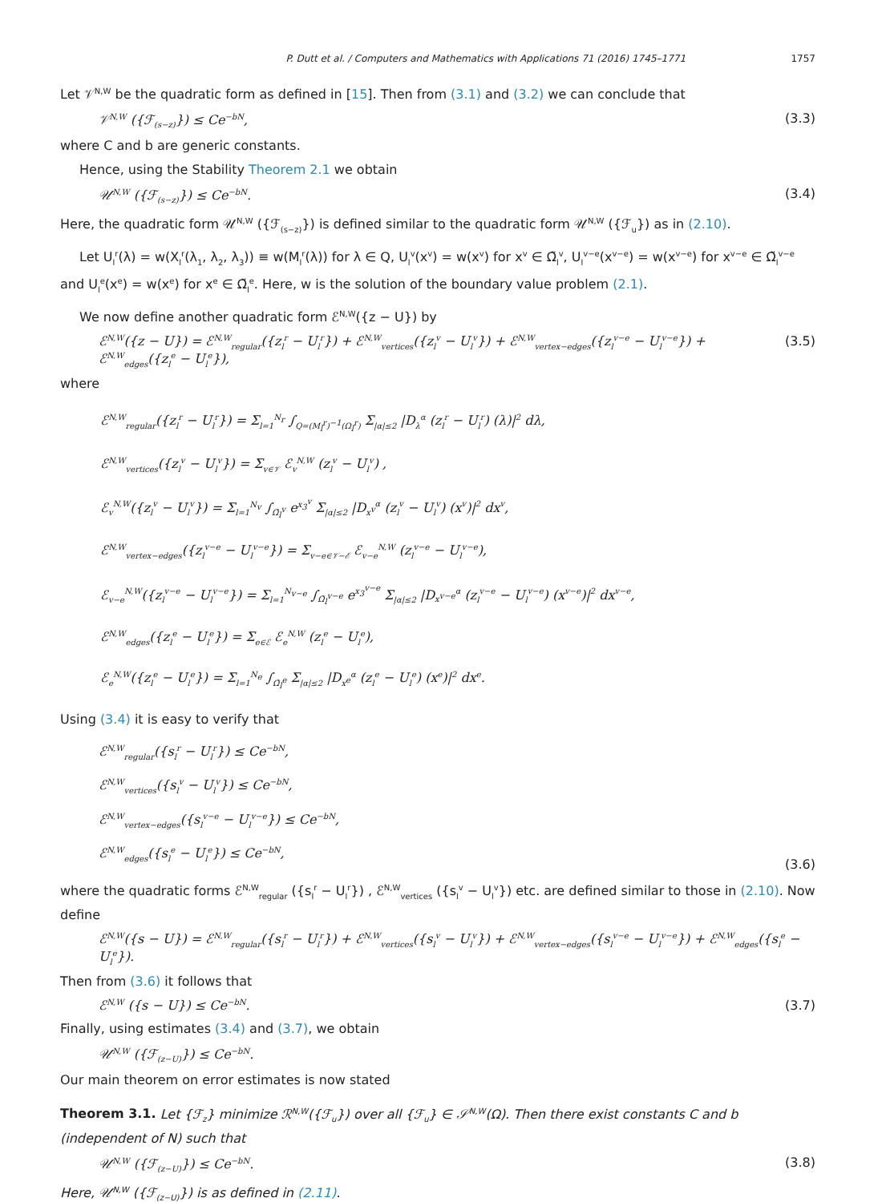P. Dutt et al. / Computers and Mathematics with Applications 71 (2016) 1745–1771 1757
Let 𝒱<sup>N,W</sup> be the quadratic form as defined in [15]. Then from (3.1) and (3.2) we can conclude that
𝒱<sup>N,W</sup> ({ℱ<sub>(s−z)</sub>}) ≤ Ce<sup>−bN</sup>, (3.3)
where C and b are generic constants.
Hence, using the Stability Theorem 2.1 we obtain
𝒰<sup>N,W</sup> ({ℱ<sub>(s−z)</sub>}) ≤ Ce<sup>−bN</sup>. (3.4)
Here, the quadratic form 𝒰<sup>N,W</sup> ({ℱ<sub>(s−z)</sub>}) is defined similar to the quadratic form 𝒰<sup>N,W</sup> ({ℱ<sub>u</sub>}) as in (2.10).
Let U<sub>l</sub><sup>r</sup>(λ) = w(X<sub>l</sub><sup>r</sup>(λ<sub>1</sub>, λ<sub>2</sub>, λ<sub>3</sub>)) ≡ w(M<sub>l</sub><sup>r</sup>(λ)) for λ ∈ Q, U<sub>l</sub><sup>v</sup>(x<sup>v</sup>) = w(x<sup>v</sup>) for x<sup>v</sup> ∈ Ω̃<sub>l</sub><sup>v</sup>, U<sub>l</sub><sup>v−e</sup>(x<sup>v−e</sup>) = w(x<sup>v−e</sup>) for x<sup>v−e</sup> ∈ Ω̃<sub>l</sub><sup>v−e</sup> and U<sub>l</sub><sup>e</sup>(x<sup>e</sup>) = w(x<sup>e</sup>) for x<sup>e</sup> ∈ Ω̃<sub>l</sub><sup>e</sup>. Here, w is the solution of the boundary value problem (2.1).
We now define another quadratic form ℰ<sup>N,W</sup>({z − U}) by
ℰ<sup>N,W</sup>({z − U}) = ℰ<sup>N,W</sup><sub>regular</sub>({z<sub>l</sub><sup>r</sup> − U<sub>l</sub><sup>r</sup>}) + ℰ<sup>N,W</sup><sub>vertices</sub>({z<sub>l</sub><sup>v</sup> − U<sub>l</sub><sup>v</sup>}) + ℰ<sup>N,W</sup><sub>vertex−edges</sub>({z<sub>l</sub><sup>v−e</sup> − U<sub>l</sub><sup>v−e</sup>}) + ℰ<sup>N,W</sup><sub>edges</sub>({z<sub>l</sub><sup>e</sup> − U<sub>l</sub><sup>e</sup>}), (3.5)
where
ℰ<sup>N,W</sup><sub>regular</sub>({z<sub>l</sub><sup>r</sup> − U<sub>l</sub><sup>r</sup>}) = Σ<sub>l=1</sub><sup>N<sub>r</sub></sup> ∫<sub>Q=(M<sub>l</sub><sup>r</sup>)<sup>−1</sup>(Ω<sub>l</sub><sup>r</sup>)</sub> Σ<sub>|α|≤2</sub> |D<sub>λ</sub><sup>α</sup> (z<sub>l</sub><sup>r</sup> − U<sub>l</sub><sup>r</sup>) (λ)|<sup>2</sup> dλ,
ℰ<sup>N,W</sup><sub>vertices</sub>({z<sub>l</sub><sup>v</sup> − U<sub>l</sub><sup>v</sup>}) = Σ<sub>v∈𝒱</sub> ℰ<sub>v</sub><sup>N,W</sup> (z<sub>l</sub><sup>v</sup> − U<sub>l</sub><sup>v</sup>) ,
ℰ<sub>v</sub><sup>N,W</sup>({z<sub>l</sub><sup>v</sup> − U<sub>l</sub><sup>v</sup>}) = Σ<sub>l=1</sub><sup>N<sub>v</sub></sup> ∫<sub>Ω̃<sub>l</sub><sup>v</sup></sub> e<sup>x<sub>3</sub><sup>v</sup></sup> Σ<sub>|α|≤2</sub> |D<sub>x<sup>v</sup></sub><sup>α</sup> (z<sub>l</sub><sup>v</sup> − U<sub>l</sub><sup>v</sup>) (x<sup>v</sup>)|<sup>2</sup> dx<sup>v</sup>,
ℰ<sup>N,W</sup><sub>vertex−edges</sub>({z<sub>l</sub><sup>v−e</sup> − U<sub>l</sub><sup>v−e</sup>}) = Σ<sub>v−e∈𝒱−ℰ</sub> ℰ<sub>v−e</sub><sup>N,W</sup> (z<sub>l</sub><sup>v−e</sup> − U<sub>l</sub><sup>v−e</sup>),
ℰ<sub>v−e</sub><sup>N,W</sup>({z<sub>l</sub><sup>v−e</sup> − U<sub>l</sub><sup>v−e</sup>}) = Σ<sub>l=1</sub><sup>N<sub>v−e</sub></sup> ∫<sub>Ω̃<sub>l</sub><sup>v−e</sup></sub> e<sup>x<sub>3</sub><sup>v−e</sup></sup> Σ<sub>|α|≤2</sub> |D<sub>x<sup>v−e</sup></sub><sup>α</sup> (z<sub>l</sub><sup>v−e</sup> − U<sub>l</sub><sup>v−e</sup>) (x<sup>v−e</sup>)|<sup>2</sup> dx<sup>v−e</sup>,
ℰ<sup>N,W</sup><sub>edges</sub>({z<sub>l</sub><sup>e</sup> − U<sub>l</sub><sup>e</sup>}) = Σ<sub>e∈ℰ</sub> ℰ<sub>e</sub><sup>N,W</sup> (z<sub>l</sub><sup>e</sup> − U<sub>l</sub><sup>e</sup>),
ℰ<sub>e</sub><sup>N,W</sup>({z<sub>l</sub><sup>e</sup> − U<sub>l</sub><sup>e</sup>}) = Σ<sub>l=1</sub><sup>N<sub>e</sub></sup> ∫<sub>Ω̃<sub>l</sub><sup>e</sup></sub> Σ<sub>|α|≤2</sub> |D<sub>x<sup>e</sup></sub><sup>α</sup> (z<sub>l</sub><sup>e</sup> − U<sub>l</sub><sup>e</sup>) (x<sup>e</sup>)|<sup>2</sup> dx<sup>e</sup>.
Using (3.4) it is easy to verify that
ℰ<sup>N,W</sup><sub>regular</sub>({s<sub>l</sub><sup>r</sup> − U<sub>l</sub><sup>r</sup>}) ≤ Ce<sup>−bN</sup>,
ℰ<sup>N,W</sup><sub>vertices</sub>({s<sub>l</sub><sup>v</sup> − U<sub>l</sub><sup>v</sup>}) ≤ Ce<sup>−bN</sup>,
ℰ<sup>N,W</sup><sub>vertex−edges</sub>({s<sub>l</sub><sup>v−e</sup> − U<sub>l</sub><sup>v−e</sup>}) ≤ Ce<sup>−bN</sup>,
ℰ<sup>N,W</sup><sub>edges</sub>({s<sub>l</sub><sup>e</sup> − U<sub>l</sub><sup>e</sup>}) ≤ Ce<sup>−bN</sup>, (3.6)
where the quadratic forms ℰ<sup>N,W</sup><sub>regular</sub> ({s<sub>l</sub><sup>r</sup> − U<sub>l</sub><sup>r</sup>}) , ℰ<sup>N,W</sup><sub>vertices</sub> ({s<sub>l</sub><sup>v</sup> − U<sub>l</sub><sup>v</sup>}) etc. are defined similar to those in (2.10). Now define
ℰ<sup>N,W</sup>({s − U}) = ℰ<sup>N,W</sup><sub>regular</sub>({s<sub>l</sub><sup>r</sup> − U<sub>l</sub><sup>r</sup>}) + ℰ<sup>N,W</sup><sub>vertices</sub>({s<sub>l</sub><sup>v</sup> − U<sub>l</sub><sup>v</sup>}) + ℰ<sup>N,W</sup><sub>vertex−edges</sub>({s<sub>l</sub><sup>v−e</sup> − U<sub>l</sub><sup>v−e</sup>}) + ℰ<sup>N,W</sup><sub>edges</sub>({s<sub>l</sub><sup>e</sup> − U<sub>l</sub><sup>e</sup>}).
Then from (3.6) it follows that
ℰ<sup>N,W</sup> ({s − U}) ≤ Ce<sup>−bN</sup>. (3.7)
Finally, using estimates (3.4) and (3.7), we obtain
𝒰<sup>N,W</sup> ({ℱ<sub>(z−U)</sub>}) ≤ Ce<sup>−bN</sup>.
Our main theorem on error estimates is now stated
Theorem 3.1. Let {ℱ<sub>z</sub>} minimize ℛ<sup>N,W</sup>({ℱ<sub>u</sub>}) over all {ℱ<sub>u</sub>} ∈ 𝒮<sup>N,W</sup>(Ω). Then there exist constants C and b (independent of N) such that
𝒰<sup>N,W</sup> ({ℱ<sub>(z−U)</sub>}) ≤ Ce<sup>−bN</sup>. (3.8)
Here, 𝒰<sup>N,W</sup> ({ℱ<sub>(z−U)</sub>}) is as defined in (2.11).